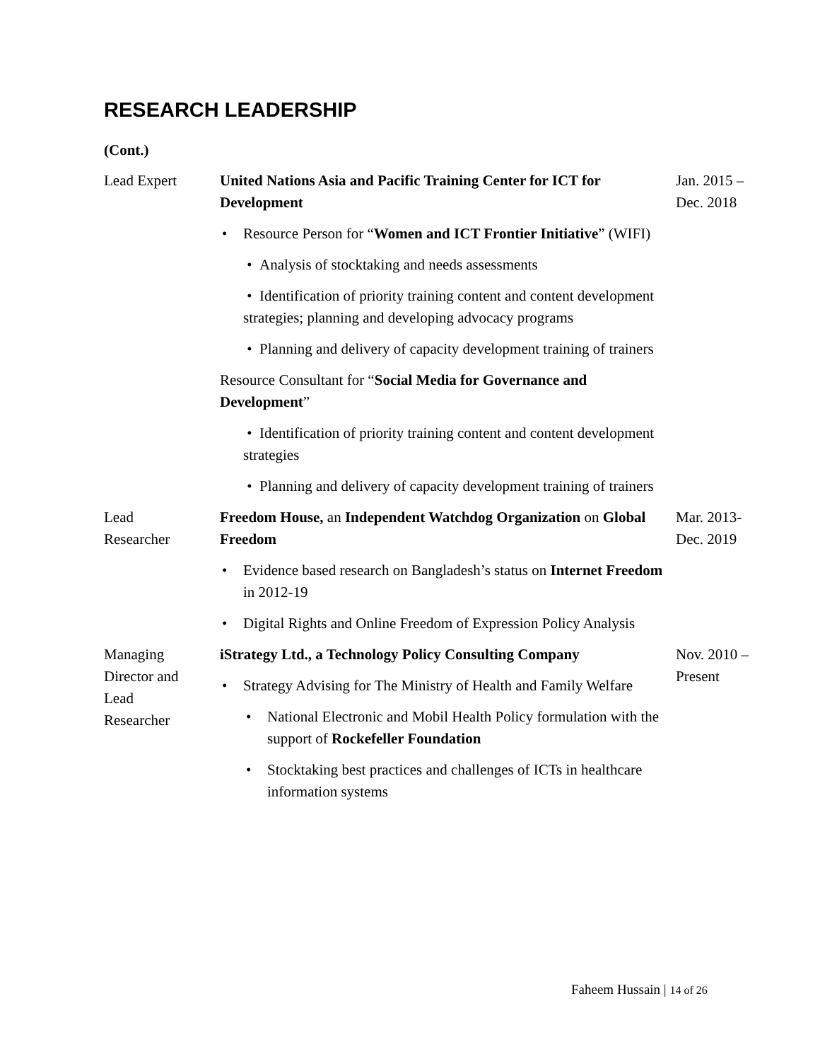RESEARCH LEADERSHIP
(Cont.)
Lead Expert United Nations Asia and Pacific Training Center for ICT for Development
• Resource Person for “Women and ICT Frontier Initiative” (WIFI)
• Analysis of stocktaking and needs assessments
• Identification of priority training content and content development strategies; planning and developing advocacy programs
• Planning and delivery of capacity development training of trainers
Resource Consultant for “Social Media for Governance and Development”
• Identification of priority training content and content development strategies
• Planning and delivery of capacity development training of trainers
Jan. 2015 –
Dec. 2018
Lead
Researcher
Freedom House, an Independent Watchdog Organization on Global Freedom
• Evidence based research on Bangladesh’s status on Internet Freedom in 2012-19
• Digital Rights and Online Freedom of Expression Policy Analysis
Mar. 2013-
Dec. 2019
Managing
Director and
Lead
Researcher
iStrategy Ltd., a Technology Policy Consulting Company
• Strategy Advising for The Ministry of Health and Family Welfare
• National Electronic and Mobil Health Policy formulation with the support of Rockefeller Foundation
• Stocktaking best practices and challenges of ICTs in healthcare information systems
Nov. 2010 –
Present
Faheem Hussain | 14 of 26